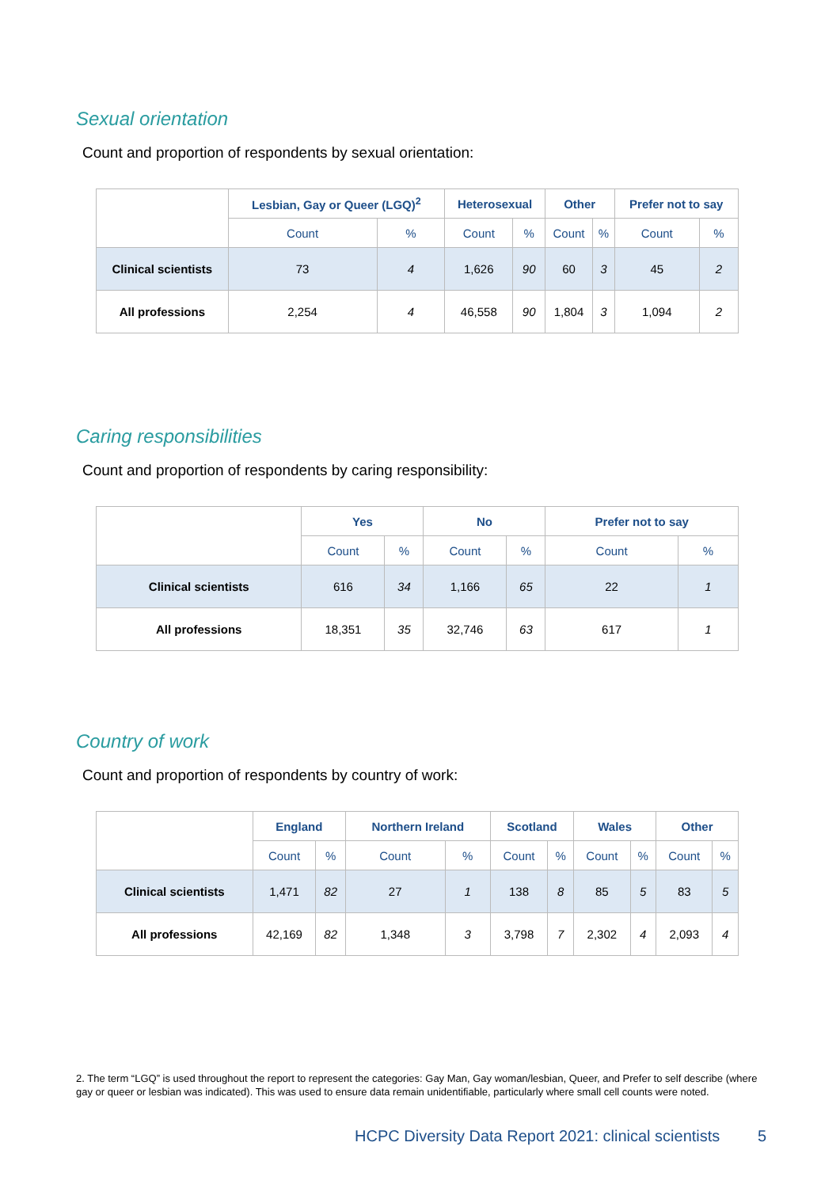Sexual orientation
Count and proportion of respondents by sexual orientation:
| | Lesbian, Gay or Queer (LGQ)<sup>2</sup> | | Heterosexual | | Other | | Prefer not to say | |
| --- | --- | --- | --- | --- | --- | --- | --- | --- |
| | Count | % | Count | % | Count | % | Count | % |
| Clinical scientists | 73 | 4 | 1,626 | 90 | 60 | 3 | 45 | 2 |
| All professions | 2,254 | 4 | 46,558 | 90 | 1,804 | 3 | 1,094 | 2 |
Caring responsibilities
Count and proportion of respondents by caring responsibility:
| | Yes | | No | | Prefer not to say | |
| --- | --- | --- | --- | --- | --- | --- |
| | Count | % | Count | % | Count | % |
| Clinical scientists | 616 | 34 | 1,166 | 65 | 22 | 1 |
| All professions | 18,351 | 35 | 32,746 | 63 | 617 | 1 |
Country of work
Count and proportion of respondents by country of work:
| | England | | Northern Ireland | | Scotland | | Wales | | Other | |
| --- | --- | --- | --- | --- | --- | --- | --- | --- | --- | --- |
| | Count | % | Count | % | Count | % | Count | % | Count | % |
| Clinical scientists | 1,471 | 82 | 27 | 1 | 138 | 8 | 85 | 5 | 83 | 5 |
| All professions | 42,169 | 82 | 1,348 | 3 | 3,798 | 7 | 2,302 | 4 | 2,093 | 4 |
2. The term “LGQ” is used throughout the report to represent the categories: Gay Man, Gay woman/lesbian, Queer, and Prefer to self describe (where gay or queer or lesbian was indicated). This was used to ensure data remain unidentifiable, particularly where small cell counts were noted.
HCPC Diversity Data Report 2021: clinical scientists 5